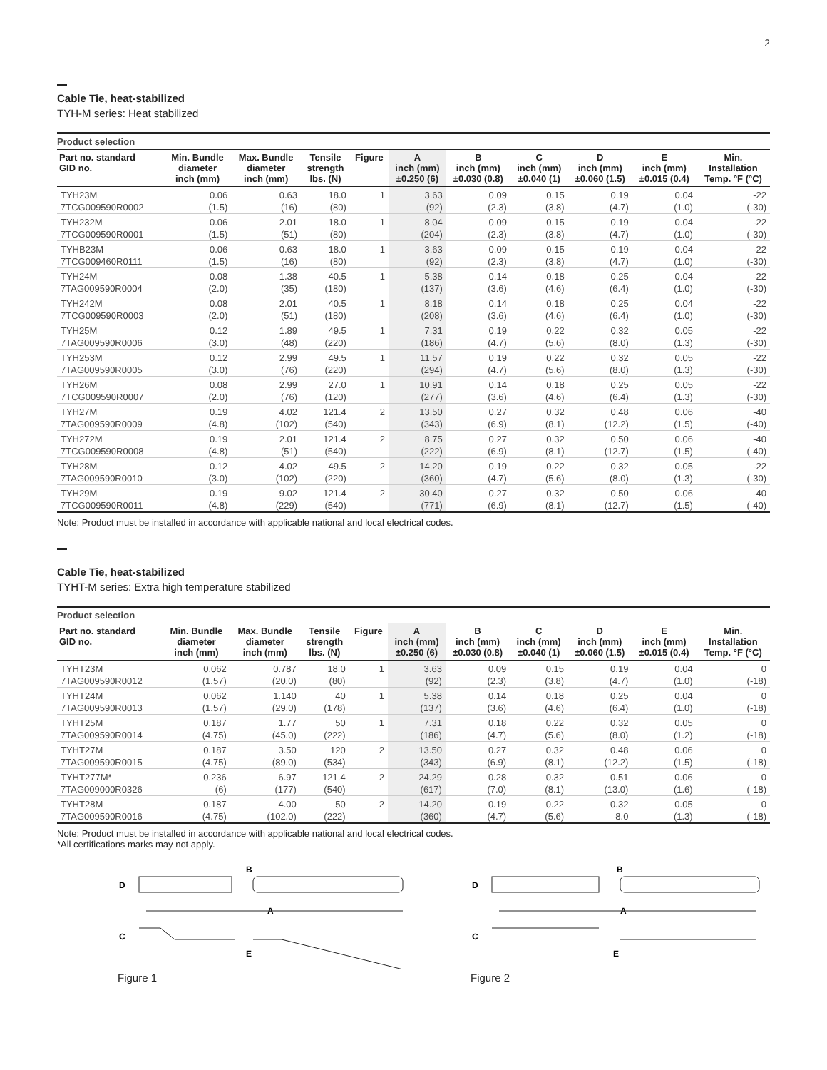2
Cable Tie, heat-stabilized
TYH-M series: Heat stabilized
| Product selection | | | | | | | | | | |
| Part no. standard GID no. | Min. Bundle diameter inch (mm) | Max. Bundle diameter inch (mm) | Tensile strength lbs. (N) | Figure | A inch (mm) ±0.250 (6) | B inch (mm) ±0.030 (0.8) | C inch (mm) ±0.040 (1) | D inch (mm) ±0.060 (1.5) | E inch (mm) ±0.015 (0.4) | Min. Installation Temp. °F (°C) |
| TYH23M | 0.06 | 0.63 | 18.0 | 1 | 3.63 | 0.09 | 0.15 | 0.19 | 0.04 | -22 |
| 7TCG009590R0002 | (1.5) | (16) | (80) | | (92) | (2.3) | (3.8) | (4.7) | (1.0) | (-30) |
| TYH232M | 0.06 | 2.01 | 18.0 | 1 | 8.04 | 0.09 | 0.15 | 0.19 | 0.04 | -22 |
| 7TCG009590R0001 | (1.5) | (51) | (80) | | (204) | (2.3) | (3.8) | (4.7) | (1.0) | (-30) |
| TYHB23M | 0.06 | 0.63 | 18.0 | 1 | 3.63 | 0.09 | 0.15 | 0.19 | 0.04 | -22 |
| 7TCG009460R0111 | (1.5) | (16) | (80) | | (92) | (2.3) | (3.8) | (4.7) | (1.0) | (-30) |
| TYH24M | 0.08 | 1.38 | 40.5 | 1 | 5.38 | 0.14 | 0.18 | 0.25 | 0.04 | -22 |
| 7TAG009590R0004 | (2.0) | (35) | (180) | | (137) | (3.6) | (4.6) | (6.4) | (1.0) | (-30) |
| TYH242M | 0.08 | 2.01 | 40.5 | 1 | 8.18 | 0.14 | 0.18 | 0.25 | 0.04 | -22 |
| 7TCG009590R0003 | (2.0) | (51) | (180) | | (208) | (3.6) | (4.6) | (6.4) | (1.0) | (-30) |
| TYH25M | 0.12 | 1.89 | 49.5 | 1 | 7.31 | 0.19 | 0.22 | 0.32 | 0.05 | -22 |
| 7TAG009590R0006 | (3.0) | (48) | (220) | | (186) | (4.7) | (5.6) | (8.0) | (1.3) | (-30) |
| TYH253M | 0.12 | 2.99 | 49.5 | 1 | 11.57 | 0.19 | 0.22 | 0.32 | 0.05 | -22 |
| 7TAG009590R0005 | (3.0) | (76) | (220) | | (294) | (4.7) | (5.6) | (8.0) | (1.3) | (-30) |
| TYH26M | 0.08 | 2.99 | 27.0 | 1 | 10.91 | 0.14 | 0.18 | 0.25 | 0.05 | -22 |
| 7TCG009590R0007 | (2.0) | (76) | (120) | | (277) | (3.6) | (4.6) | (6.4) | (1.3) | (-30) |
| TYH27M | 0.19 | 4.02 | 121.4 | 2 | 13.50 | 0.27 | 0.32 | 0.48 | 0.06 | -40 |
| 7TAG009590R0009 | (4.8) | (102) | (540) | | (343) | (6.9) | (8.1) | (12.2) | (1.5) | (-40) |
| TYH272M | 0.19 | 2.01 | 121.4 | 2 | 8.75 | 0.27 | 0.32 | 0.50 | 0.06 | -40 |
| 7TCG009590R0008 | (4.8) | (51) | (540) | | (222) | (6.9) | (8.1) | (12.7) | (1.5) | (-40) |
| TYH28M | 0.12 | 4.02 | 49.5 | 2 | 14.20 | 0.19 | 0.22 | 0.32 | 0.05 | -22 |
| 7TAG009590R0010 | (3.0) | (102) | (220) | | (360) | (4.7) | (5.6) | (8.0) | (1.3) | (-30) |
| TYH29M | 0.19 | 9.02 | 121.4 | 2 | 30.40 | 0.27 | 0.32 | 0.50 | 0.06 | -40 |
| 7TCG009590R0011 | (4.8) | (229) | (540) | | (771) | (6.9) | (8.1) | (12.7) | (1.5) | (-40) |
Note: Product must be installed in accordance with applicable national and local electrical codes.
Cable Tie, heat-stabilized
TYHT-M series: Extra high temperature stabilized
| Product selection | | | | | | | | | | |
| Part no. standard GID no. | Min. Bundle diameter inch (mm) | Max. Bundle diameter inch (mm) | Tensile strength lbs. (N) | Figure | A inch (mm) ±0.250 (6) | B inch (mm) ±0.030 (0.8) | C inch (mm) ±0.040 (1) | D inch (mm) ±0.060 (1.5) | E inch (mm) ±0.015 (0.4) | Min. Installation Temp. °F (°C) |
| TYHT23M | 0.062 | 0.787 | 18.0 | 1 | 3.63 | 0.09 | 0.15 | 0.19 | 0.04 | 0 |
| 7TAG009590R0012 | (1.57) | (20.0) | (80) | | (92) | (2.3) | (3.8) | (4.7) | (1.0) | (-18) |
| TYHT24M | 0.062 | 1.140 | 40 | 1 | 5.38 | 0.14 | 0.18 | 0.25 | 0.04 | 0 |
| 7TAG009590R0013 | (1.57) | (29.0) | (178) | | (137) | (3.6) | (4.6) | (6.4) | (1.0) | (-18) |
| TYHT25M | 0.187 | 1.77 | 50 | 1 | 7.31 | 0.18 | 0.22 | 0.32 | 0.05 | 0 |
| 7TAG009590R0014 | (4.75) | (45.0) | (222) | | (186) | (4.7) | (5.6) | (8.0) | (1.2) | (-18) |
| TYHT27M | 0.187 | 3.50 | 120 | 2 | 13.50 | 0.27 | 0.32 | 0.48 | 0.06 | 0 |
| 7TAG009590R0015 | (4.75) | (89.0) | (534) | | (343) | (6.9) | (8.1) | (12.2) | (1.5) | (-18) |
| TYHT277M* | 0.236 | 6.97 | 121.4 | 2 | 24.29 | 0.28 | 0.32 | 0.51 | 0.06 | 0 |
| 7TAG009000R0326 | (6) | (177) | (540) | | (617) | (7.0) | (8.1) | (13.0) | (1.6) | (-18) |
| TYHT28M | 0.187 | 4.00 | 50 | 2 | 14.20 | 0.19 | 0.22 | 0.32 | 0.05 | 0 |
| 7TAG009590R0016 | (4.75) | (102.0) | (222) | | (360) | (4.7) | (5.6) | 8.0 | (1.3) | (-18) |
Note: Product must be installed in accordance with applicable national and local electrical codes.
*All certifications marks may not apply.
D
B
A
C
E
Figure 1
D
B
A
C
E
Figure 2